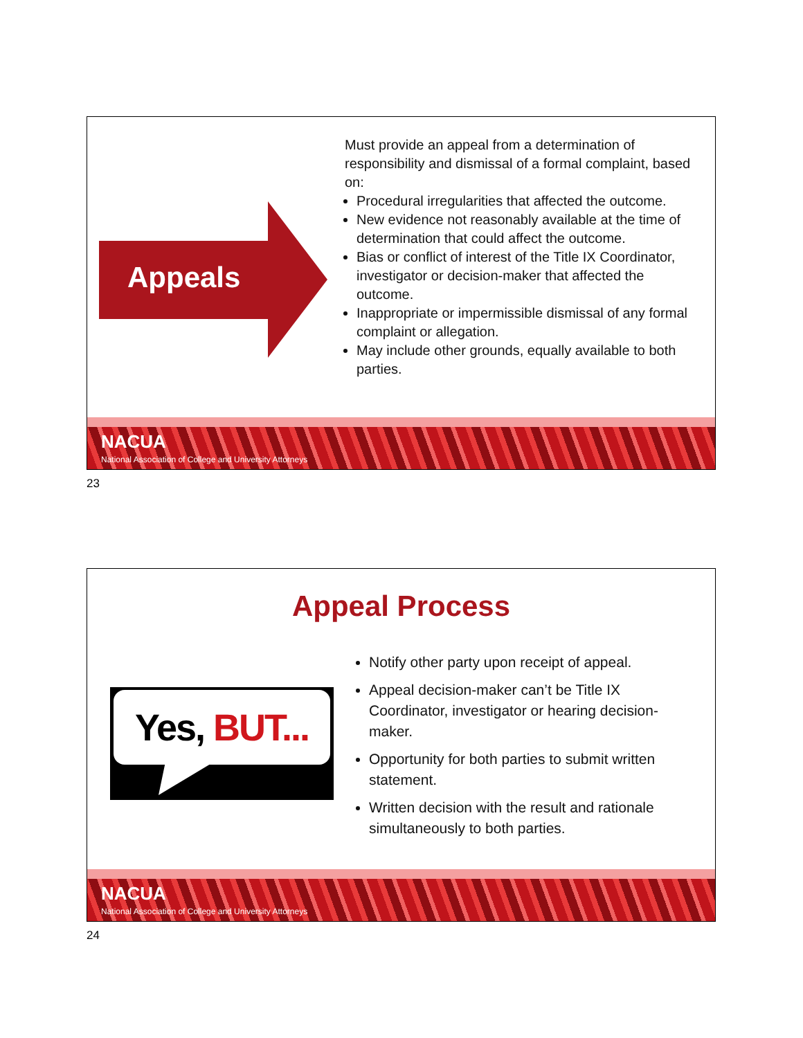Appeals
Must provide an appeal from a determination of responsibility and dismissal of a formal complaint, based on:
Procedural irregularities that affected the outcome.
New evidence not reasonably available at the time of determination that could affect the outcome.
Bias or conflict of interest of the Title IX Coordinator, investigator or decision-maker that affected the outcome.
Inappropriate or impermissible dismissal of any formal complaint or allegation.
May include other grounds, equally available to both parties.
NACUA
National Association of College and University Attorneys
23
Appeal Process
Yes, BUT...
Notify other party upon receipt of appeal.
Appeal decision-maker can’t be Title IX Coordinator, investigator or hearing decision-maker.
Opportunity for both parties to submit written statement.
Written decision with the result and rationale simultaneously to both parties.
NACUA
National Association of College and University Attorneys
24